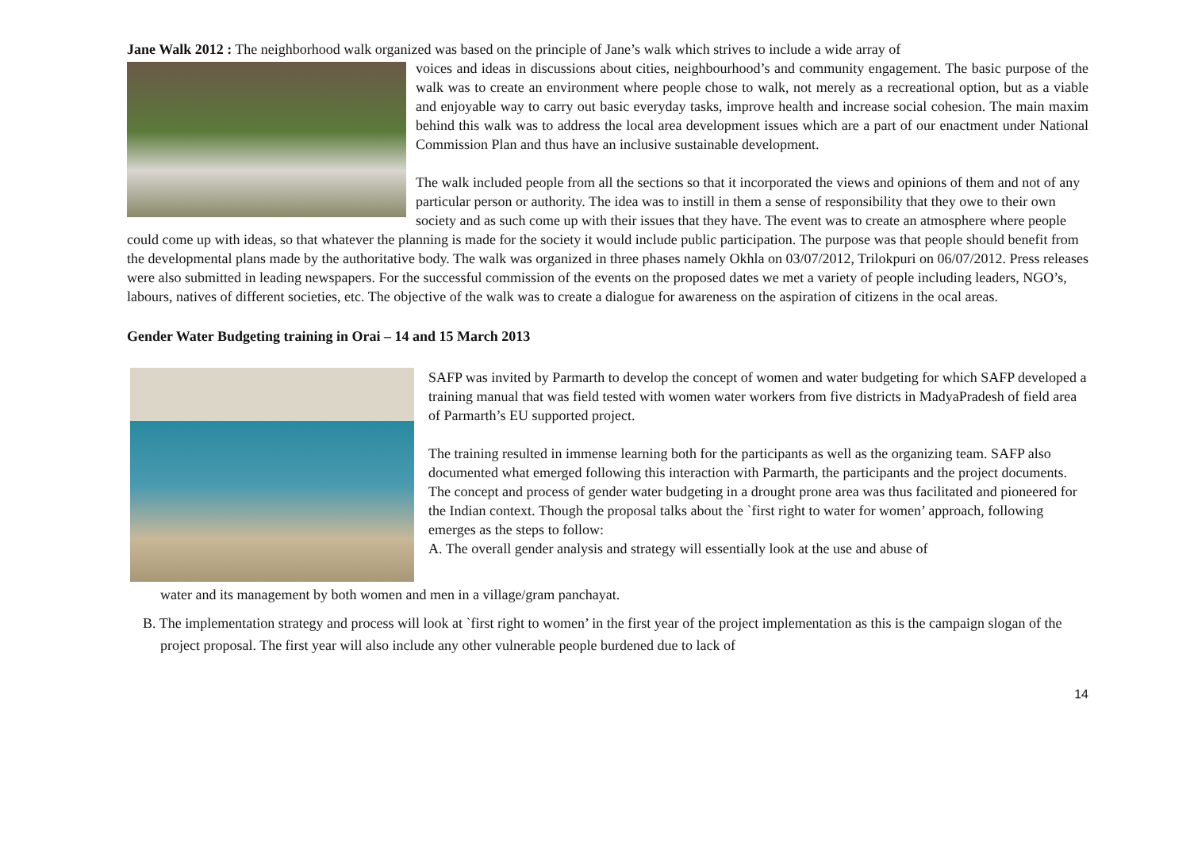Jane Walk 2012 : The neighborhood walk organized was based on the principle of Jane’s walk which strives to include a wide array of
voices and ideas in discussions about cities, neighbourhood’s and community engagement. The basic purpose of the walk was to create an environment where people chose to walk, not merely as a recreational option, but as a viable and enjoyable way to carry out basic everyday tasks, improve health and increase social cohesion. The main maxim behind this walk was to address the local area development issues which are a part of our enactment under National Commission Plan and thus have an inclusive sustainable development.
The walk included people from all the sections so that it incorporated the views and opinions of them and not of any particular person or authority. The idea was to instill in them a sense of responsibility that they owe to their own society and as such come up with their issues that they have. The event was to create an atmosphere where people could come up with ideas, so that whatever the planning is made for the society it would include public participation. The purpose was that people should benefit from the developmental plans made by the authoritative body. The walk was organized in three phases namely Okhla on 03/07/2012, Trilokpuri on 06/07/2012. Press releases were also submitted in leading newspapers. For the successful commission of the events on the proposed dates we met a variety of people including leaders, NGO’s, labours, natives of different societies, etc. The objective of the walk was to create a dialogue for awareness on the aspiration of citizens in the ocal areas.
Gender Water Budgeting training in Orai – 14 and 15 March 2013
SAFP was invited by Parmarth to develop the concept of women and water budgeting for which SAFP developed a training manual that was field tested with women water workers from five districts in MadyaPradesh of field area of Parmarth’s EU supported project.
The training resulted in immense learning both for the participants as well as the organizing team. SAFP also documented what emerged following this interaction with Parmarth, the participants and the project documents. The concept and process of gender water budgeting in a drought prone area was thus facilitated and pioneered for the Indian context. Though the proposal talks about the `first right to water for women’ approach, following emerges as the steps to follow:
A. The overall gender analysis and strategy will essentially look at the use and abuse of
water and its management by both women and men in a village/gram panchayat.
B. The implementation strategy and process will look at `first right to women’ in the first year of the project implementation as this is the campaign slogan of the project proposal. The first year will also include any other vulnerable people burdened due to lack of
14